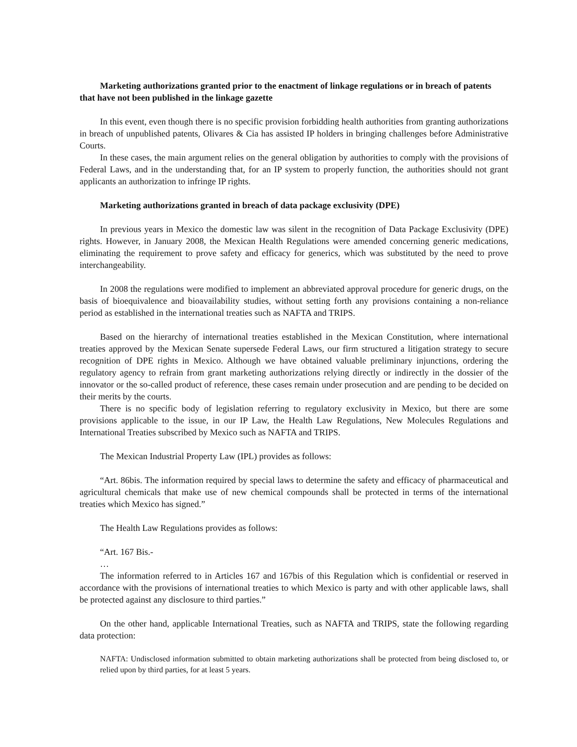Marketing authorizations granted prior to the enactment of linkage regulations or in breach of patents that have not been published in the linkage gazette
In this event, even though there is no specific provision forbidding health authorities from granting authorizations in breach of unpublished patents, Olivares & Cia has assisted IP holders in bringing challenges before Administrative Courts.
In these cases, the main argument relies on the general obligation by authorities to comply with the provisions of Federal Laws, and in the understanding that, for an IP system to properly function, the authorities should not grant applicants an authorization to infringe IP rights.
Marketing authorizations granted in breach of data package exclusivity (DPE)
In previous years in Mexico the domestic law was silent in the recognition of Data Package Exclusivity (DPE) rights. However, in January 2008, the Mexican Health Regulations were amended concerning generic medications, eliminating the requirement to prove safety and efficacy for generics, which was substituted by the need to prove interchangeability.
In 2008 the regulations were modified to implement an abbreviated approval procedure for generic drugs, on the basis of bioequivalence and bioavailability studies, without setting forth any provisions containing a non-reliance period as established in the international treaties such as NAFTA and TRIPS.
Based on the hierarchy of international treaties established in the Mexican Constitution, where international treaties approved by the Mexican Senate supersede Federal Laws, our firm structured a litigation strategy to secure recognition of DPE rights in Mexico. Although we have obtained valuable preliminary injunctions, ordering the regulatory agency to refrain from grant marketing authorizations relying directly or indirectly in the dossier of the innovator or the so-called product of reference, these cases remain under prosecution and are pending to be decided on their merits by the courts.
There is no specific body of legislation referring to regulatory exclusivity in Mexico, but there are some provisions applicable to the issue, in our IP Law, the Health Law Regulations, New Molecules Regulations and International Treaties subscribed by Mexico such as NAFTA and TRIPS.
The Mexican Industrial Property Law (IPL) provides as follows:
“Art. 86bis. The information required by special laws to determine the safety and efficacy of pharmaceutical and agricultural chemicals that make use of new chemical compounds shall be protected in terms of the international treaties which Mexico has signed.”
The Health Law Regulations provides as follows:
“Art. 167 Bis.-
…
The information referred to in Articles 167 and 167bis of this Regulation which is confidential or reserved in accordance with the provisions of international treaties to which Mexico is party and with other applicable laws, shall be protected against any disclosure to third parties.”
On the other hand, applicable International Treaties, such as NAFTA and TRIPS, state the following regarding data protection:
NAFTA: Undisclosed information submitted to obtain marketing authorizations shall be protected from being disclosed to, or relied upon by third parties, for at least 5 years.